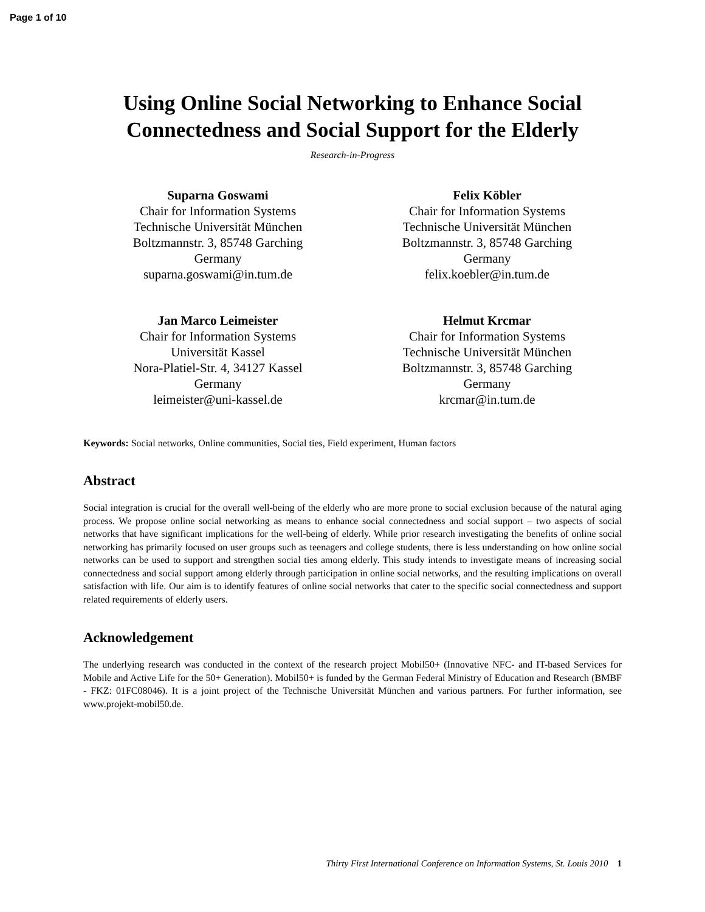Page 1 of 10
Using Online Social Networking to Enhance Social Connectedness and Social Support for the Elderly
Research-in-Progress
Suparna Goswami
Chair for Information Systems
Technische Universität München
Boltzmannstr. 3, 85748 Garching
Germany
suparna.goswami@in.tum.de
Felix Köbler
Chair for Information Systems
Technische Universität München
Boltzmannstr. 3, 85748 Garching
Germany
felix.koebler@in.tum.de
Jan Marco Leimeister
Chair for Information Systems
Universität Kassel
Nora-Platiel-Str. 4, 34127 Kassel
Germany
leimeister@uni-kassel.de
Helmut Krcmar
Chair for Information Systems
Technische Universität München
Boltzmannstr. 3, 85748 Garching
Germany
krcmar@in.tum.de
Keywords: Social networks, Online communities, Social ties, Field experiment, Human factors
Abstract
Social integration is crucial for the overall well-being of the elderly who are more prone to social exclusion because of the natural aging process. We propose online social networking as means to enhance social connectedness and social support – two aspects of social networks that have significant implications for the well-being of elderly. While prior research investigating the benefits of online social networking has primarily focused on user groups such as teenagers and college students, there is less understanding on how online social networks can be used to support and strengthen social ties among elderly. This study intends to investigate means of increasing social connectedness and social support among elderly through participation in online social networks, and the resulting implications on overall satisfaction with life. Our aim is to identify features of online social networks that cater to the specific social connectedness and support related requirements of elderly users.
Acknowledgement
The underlying research was conducted in the context of the research project Mobil50+ (Innovative NFC- and IT-based Services for Mobile and Active Life for the 50+ Generation). Mobil50+ is funded by the German Federal Ministry of Education and Research (BMBF - FKZ: 01FC08046). It is a joint project of the Technische Universität München and various partners. For further information, see www.projekt-mobil50.de.
Thirty First International Conference on Information Systems, St. Louis 2010 1